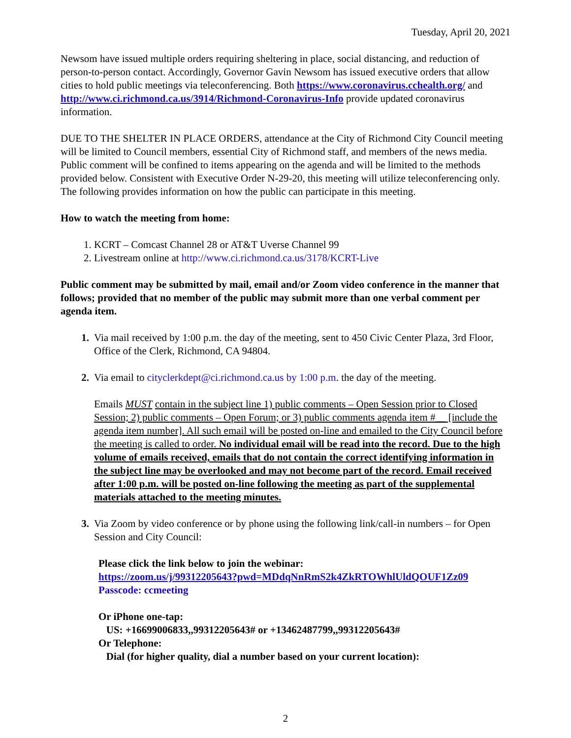Tuesday, April 20, 2021
Newsom have issued multiple orders requiring sheltering in place, social distancing, and reduction of person-to-person contact. Accordingly, Governor Gavin Newsom has issued executive orders that allow cities to hold public meetings via teleconferencing. Both https://www.coronavirus.cchealth.org/ and http://www.ci.richmond.ca.us/3914/Richmond-Coronavirus-Info provide updated coronavirus information.
DUE TO THE SHELTER IN PLACE ORDERS, attendance at the City of Richmond City Council meeting will be limited to Council members, essential City of Richmond staff, and members of the news media. Public comment will be confined to items appearing on the agenda and will be limited to the methods provided below. Consistent with Executive Order N-29-20, this meeting will utilize teleconferencing only. The following provides information on how the public can participate in this meeting.
How to watch the meeting from home:
1. KCRT – Comcast Channel 28 or AT&T Uverse Channel 99
2. Livestream online at http://www.ci.richmond.ca.us/3178/KCRT-Live
Public comment may be submitted by mail, email and/or Zoom video conference in the manner that follows; provided that no member of the public may submit more than one verbal comment per agenda item.
1. Via mail received by 1:00 p.m. the day of the meeting, sent to 450 Civic Center Plaza, 3rd Floor, Office of the Clerk, Richmond, CA 94804.
2. Via email to cityclerkdept@ci.richmond.ca.us by 1:00 p.m. the day of the meeting.
Emails MUST contain in the subject line 1) public comments – Open Session prior to Closed Session; 2) public comments – Open Forum; or 3) public comments agenda item #__ [include the agenda item number]. All such email will be posted on-line and emailed to the City Council before the meeting is called to order. No individual email will be read into the record. Due to the high volume of emails received, emails that do not contain the correct identifying information in the subject line may be overlooked and may not become part of the record. Email received after 1:00 p.m. will be posted on-line following the meeting as part of the supplemental materials attached to the meeting minutes.
3. Via Zoom by video conference or by phone using the following link/call-in numbers – for Open Session and City Council:
Please click the link below to join the webinar:
https://zoom.us/j/99312205643?pwd=MDdqNnRmS2k4ZkRTOWhlUldQOUF1Zz09
Passcode: ccmeeting
Or iPhone one-tap:
US: +16699006833,,99312205643# or +13462487799,,99312205643#
Or Telephone:
Dial (for higher quality, dial a number based on your current location):
2